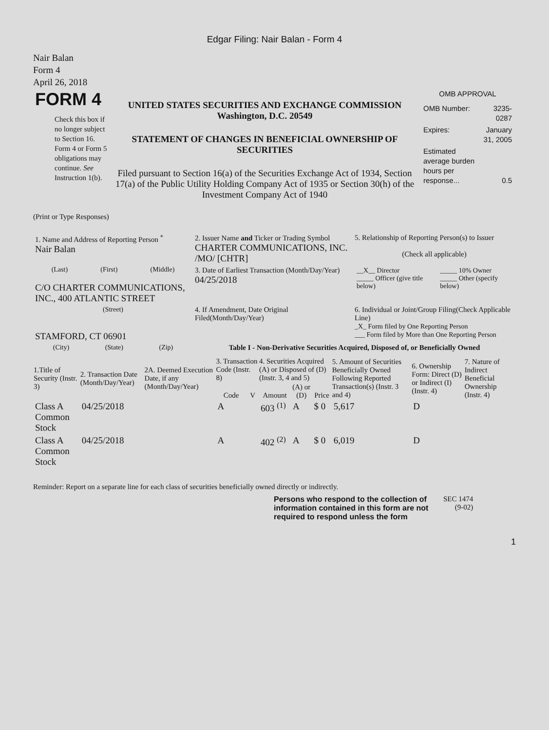Edgar Filing: Nair Balan - Form 4
Nair Balan
Form 4
April 26, 2018
| FORM 4 Check this box if no longer subject to Section 16. Form 4 or Form 5 obligations may continue. See Instruction 1(b). | UNITED STATES SECURITIES AND EXCHANGE COMMISSION Washington, D.C. 20549 STATEMENT OF CHANGES IN BENEFICIAL OWNERSHIP OF SECURITIES Filed pursuant to Section 16(a) of the Securities Exchange Act of 1934, Section 17(a) of the Public Utility Holding Company Act of 1935 or Section 30(h) of the Investment Company Act of 1940 | OMB APPROVAL / OMB Number: / 3235-0287 / / Expires: / January 31, 2005 / / Estimated average burden hours per response... / 0.5 / |
(Print or Type Responses)
| 1. Name and Address of Reporting Person <sup>*</sup> Nair Balan | 2. Issuer Name and Ticker or Trading Symbol CHARTER COMMUNICATIONS, INC. /MO/ [CHTR] | 5. Relationship of Reporting Person(s) to Issuer (Check all applicable) |
| (Last) (First) (Middle) C/O CHARTER COMMUNICATIONS, INC., 400 ATLANTIC STREET | 3. Date of Earliest Transaction (Month/Day/Year) 04/25/2018 | / __X__ Director _____ Officer (give title below) / _____ 10% Owner _____ Other (specify below) / |
| (Street) STAMFORD, CT 06901 | 4. If Amendment, Date Original Filed(Month/Day/Year) | 6. Individual or Joint/Group Filing(Check Applicable Line) _X_ Form filed by One Reporting Person ___ Form filed by More than One Reporting Person |
| (City) (State) (Zip) | Table I - Non-Derivative Securities Acquired, Disposed of, or Beneficially Owned | |
| 1.Title of Security (Instr. 3) | 2. Transaction Date (Month/Day/Year) | 2A. Deemed Execution Date, if any (Month/Day/Year) | 3. Transaction Code (Instr. 8) | | 4. Securities Acquired (A) or Disposed of (D) (Instr. 3, 4 and 5) | | | 5. Amount of Securities Beneficially Owned Following Reported Transaction(s) (Instr. 3 and 4) | 6. Ownership Form: Direct (D) or Indirect (I) (Instr. 4) | 7. Nature of Indirect Beneficial Ownership (Instr. 4) |
| --- | --- | --- | --- | --- | --- | --- | --- | --- | --- | --- |
| | | | Code | V | Amount | (A) or (D) | Price | | | |
| Class A Common Stock | 04/25/2018 | | A | | 603 <sup>(1)</sup> | A | $ 0 | 5,617 | D | |
| Class A Common Stock | 04/25/2018 | | A | | 402 <sup>(2)</sup> | A | $ 0 | 6,019 | D | |
Reminder: Report on a separate line for each class of securities beneficially owned directly or indirectly.
| Persons who respond to the collection of information contained in this form are not required to respond unless the form | SEC 1474 (9-02) |
1